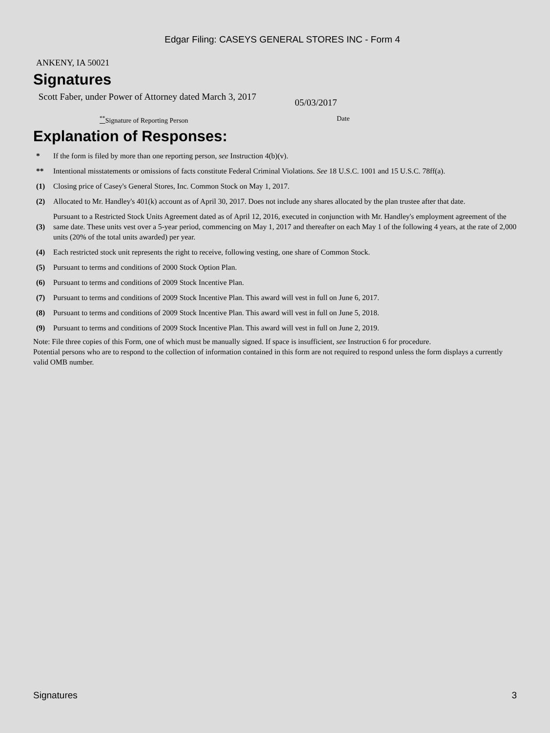Edgar Filing: CASEYS GENERAL STORES INC - Form 4
ANKENY, IA 50021
Signatures
Scott Faber, under Power of Attorney dated March 3, 2017
05/03/2017
<sup>**</sup> Signature of Reporting Person Date
Explanation of Responses:
| * | If the form is filed by more than one reporting person, see Instruction 4(b)(v). |
| ** | Intentional misstatements or omissions of facts constitute Federal Criminal Violations. See 18 U.S.C. 1001 and 15 U.S.C. 78ff(a). |
| (1) | Closing price of Casey's General Stores, Inc. Common Stock on May 1, 2017. |
| (2) | Allocated to Mr. Handley's 401(k) account as of April 30, 2017. Does not include any shares allocated by the plan trustee after that date. |
| (3) | Pursuant to a Restricted Stock Units Agreement dated as of April 12, 2016, executed in conjunction with Mr. Handley's employment agreement of the same date. These units vest over a 5-year period, commencing on May 1, 2017 and thereafter on each May 1 of the following 4 years, at the rate of 2,000 units (20% of the total units awarded) per year. |
| (4) | Each restricted stock unit represents the right to receive, following vesting, one share of Common Stock. |
| (5) | Pursuant to terms and conditions of 2000 Stock Option Plan. |
| (6) | Pursuant to terms and conditions of 2009 Stock Incentive Plan. |
| (7) | Pursuant to terms and conditions of 2009 Stock Incentive Plan. This award will vest in full on June 6, 2017. |
| (8) | Pursuant to terms and conditions of 2009 Stock Incentive Plan. This award will vest in full on June 5, 2018. |
| (9) | Pursuant to terms and conditions of 2009 Stock Incentive Plan. This award will vest in full on June 2, 2019. |
Note: File three copies of this Form, one of which must be manually signed. If space is insufficient, see Instruction 6 for procedure.
Potential persons who are to respond to the collection of information contained in this form are not required to respond unless the form displays a currently valid OMB number.
Signatures 3